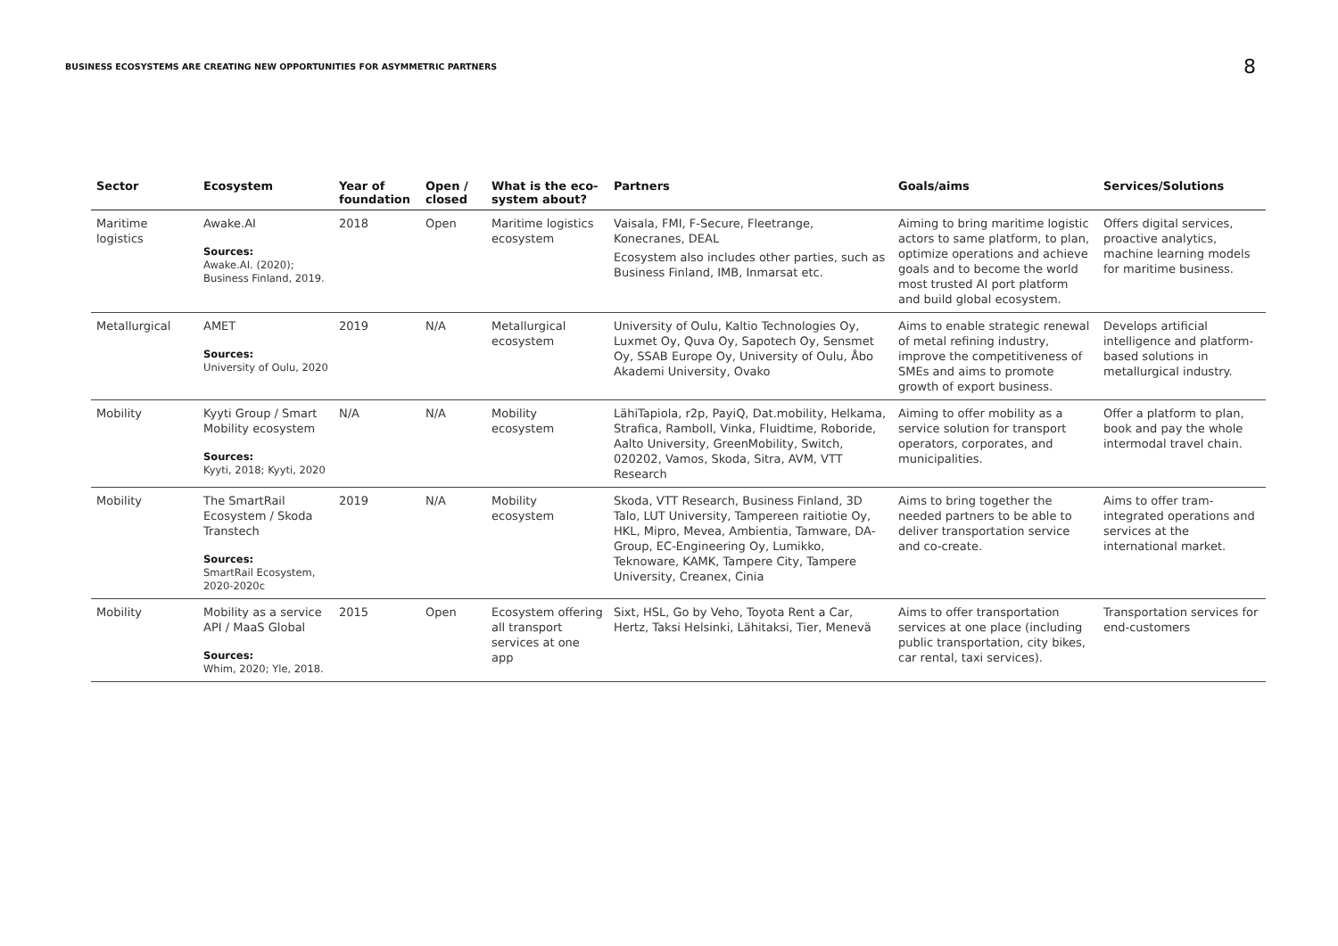BUSINESS ECOSYSTEMS ARE CREATING NEW OPPORTUNITIES FOR ASYMMETRIC PARTNERS
8
| Sector | Ecosystem | Year of foundation | Open / closed | What is the eco-system about? | Partners | Goals/aims | Services/Solutions |
| --- | --- | --- | --- | --- | --- | --- | --- |
| Maritime logistics | Awake.AI Sources: Awake.AI. (2020); Business Finland, 2019. | 2018 | Open | Maritime logistics ecosystem | Vaisala, FMI, F-Secure, Fleetrange, Konecranes, DEAL Ecosystem also includes other parties, such as Business Finland, IMB, Inmarsat etc. | Aiming to bring maritime logistic actors to same platform, to plan, optimize operations and achieve goals and to become the world most trusted AI port platform and build global ecosystem. | Offers digital services, proactive analytics, machine learning models for maritime business. |
| Metallurgical | AMET Sources: University of Oulu, 2020 | 2019 | N/A | Metallurgical ecosystem | University of Oulu, Kaltio Technologies Oy, Luxmet Oy, Quva Oy, Sapotech Oy, Sensmet Oy, SSAB Europe Oy, University of Oulu, Åbo Akademi University, Ovako | Aims to enable strategic renewal of metal refining industry, improve the competitiveness of SMEs and aims to promote growth of export business. | Develops artificial intelligence and platform-based solutions in metallurgical industry. |
| Mobility | Kyyti Group / Smart Mobility ecosystem Sources: Kyyti, 2018; Kyyti, 2020 | N/A | N/A | Mobility ecosystem | LähiTapiola, r2p, PayiQ, Dat.mobility, Helkama, Strafica, Ramboll, Vinka, Fluidtime, Roboride, Aalto University, GreenMobility, Switch, 020202, Vamos, Skoda, Sitra, AVM, VTT Research | Aiming to offer mobility as a service solution for transport operators, corporates, and municipalities. | Offer a platform to plan, book and pay the whole intermodal travel chain. |
| Mobility | The SmartRail Ecosystem / Skoda Transtech Sources: SmartRail Ecosystem, 2020-2020c | 2019 | N/A | Mobility ecosystem | Skoda, VTT Research, Business Finland, 3D Talo, LUT University, Tampereen raitiotie Oy, HKL, Mipro, Mevea, Ambientia, Tamware, DA-Group, EC-Engineering Oy, Lumikko, Teknoware, KAMK, Tampere City, Tampere University, Creanex, Cinia | Aims to bring together the needed partners to be able to deliver transportation service and co-create. | Aims to offer tram-integrated operations and services at the international market. |
| Mobility | Mobility as a service API / MaaS Global Sources: Whim, 2020; Yle, 2018. | 2015 | Open | Ecosystem offering all transport services at one app | Sixt, HSL, Go by Veho, Toyota Rent a Car, Hertz, Taksi Helsinki, Lähitaksi, Tier, Menevä | Aims to offer transportation services at one place (including public transportation, city bikes, car rental, taxi services). | Transportation services for end-customers |